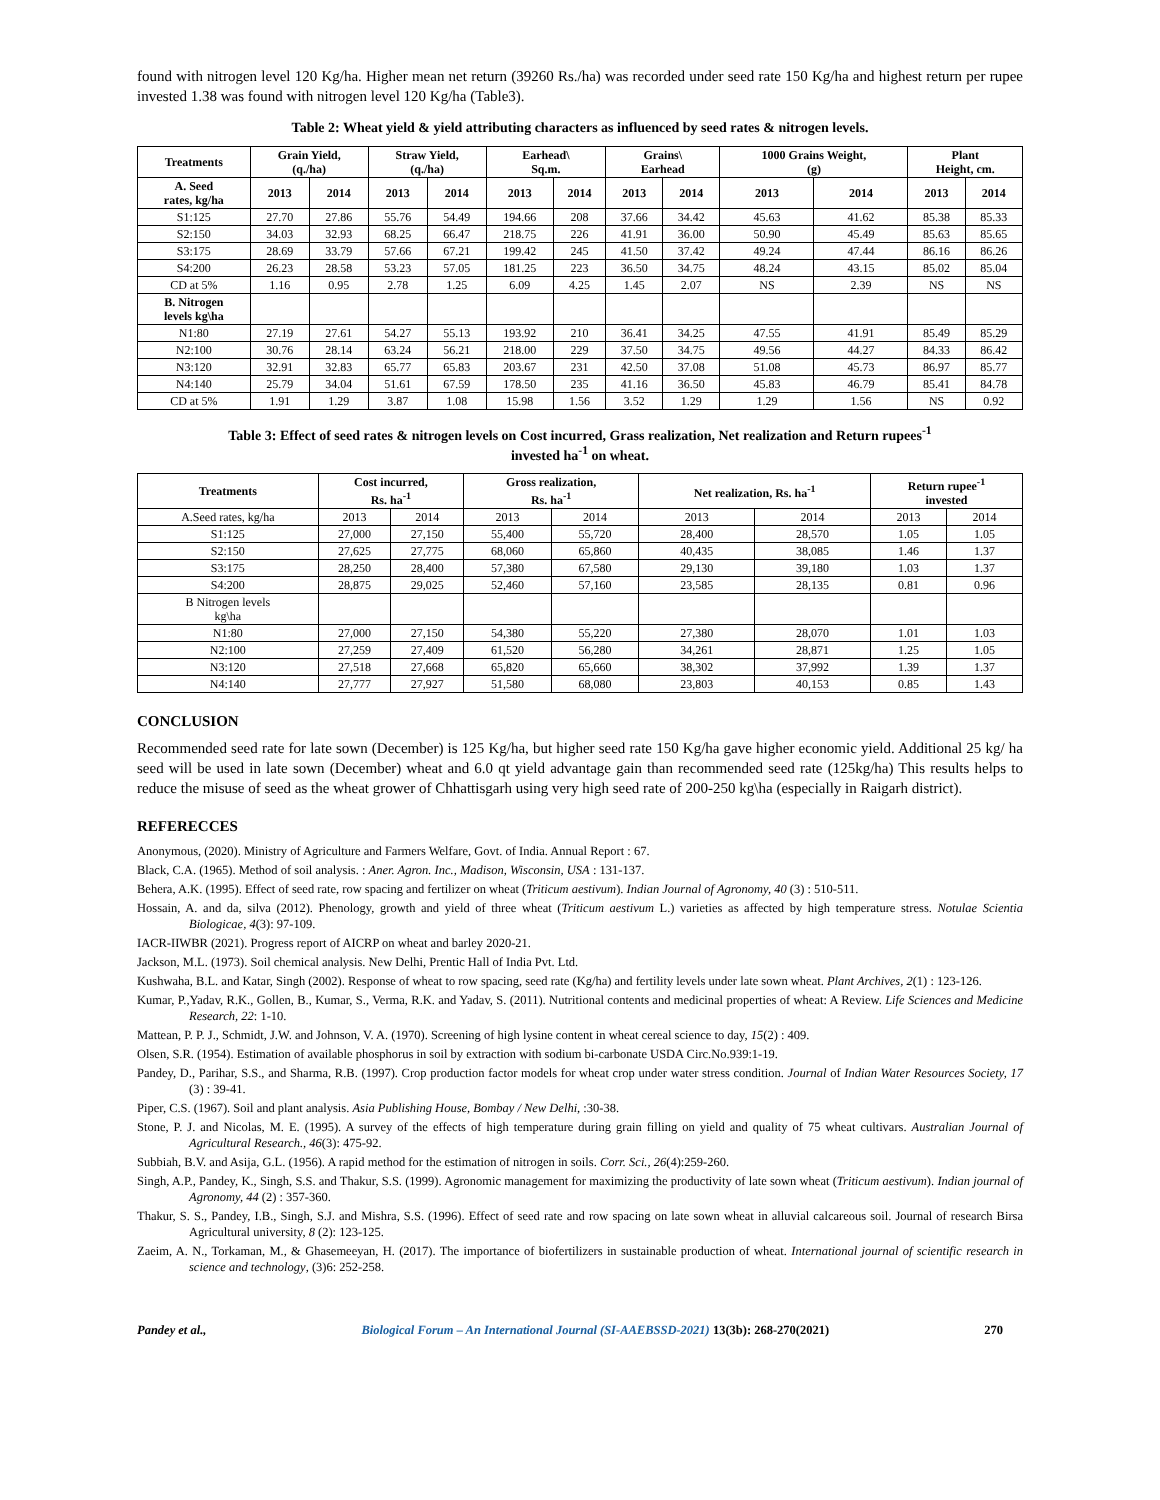found with nitrogen level 120 Kg/ha. Higher mean net return (39260 Rs./ha) was recorded under seed rate 150 Kg/ha and highest return per rupee invested 1.38 was found with nitrogen level 120 Kg/ha (Table3).
Table 2: Wheat yield & yield attributing characters as influenced by seed rates & nitrogen levels.
| Treatments | Grain Yield, (q./ha) | | Straw Yield, (q./ha) | | Earhead\ Sq.m. | | Grains\ Earhead | | 1000 Grains Weight, (g) | | Plant Height, cm. | |
| --- | --- | --- | --- | --- | --- | --- | --- | --- | --- | --- | --- | --- |
| A. Seed rates, kg/ha | 2013 | 2014 | 2013 | 2014 | 2013 | 2014 | 2013 | 2014 | 2013 | 2014 | 2013 | 2014 |
| S1:125 | 27.70 | 27.86 | 55.76 | 54.49 | 194.66 | 208 | 37.66 | 34.42 | 45.63 | 41.62 | 85.38 | 85.33 |
| S2:150 | 34.03 | 32.93 | 68.25 | 66.47 | 218.75 | 226 | 41.91 | 36.00 | 50.90 | 45.49 | 85.63 | 85.65 |
| S3:175 | 28.69 | 33.79 | 57.66 | 67.21 | 199.42 | 245 | 41.50 | 37.42 | 49.24 | 47.44 | 86.16 | 86.26 |
| S4:200 | 26.23 | 28.58 | 53.23 | 57.05 | 181.25 | 223 | 36.50 | 34.75 | 48.24 | 43.15 | 85.02 | 85.04 |
| CD at 5% | 1.16 | 0.95 | 2.78 | 1.25 | 6.09 | 4.25 | 1.45 | 2.07 | NS | 2.39 | NS | NS |
| B. Nitrogen levels kg\ha | | | | | | | | | | | | |
| N1:80 | 27.19 | 27.61 | 54.27 | 55.13 | 193.92 | 210 | 36.41 | 34.25 | 47.55 | 41.91 | 85.49 | 85.29 |
| N2:100 | 30.76 | 28.14 | 63.24 | 56.21 | 218.00 | 229 | 37.50 | 34.75 | 49.56 | 44.27 | 84.33 | 86.42 |
| N3:120 | 32.91 | 32.83 | 65.77 | 65.83 | 203.67 | 231 | 42.50 | 37.08 | 51.08 | 45.73 | 86.97 | 85.77 |
| N4:140 | 25.79 | 34.04 | 51.61 | 67.59 | 178.50 | 235 | 41.16 | 36.50 | 45.83 | 46.79 | 85.41 | 84.78 |
| CD at 5% | 1.91 | 1.29 | 3.87 | 1.08 | 15.98 | 1.56 | 3.52 | 1.29 | 1.29 | 1.56 | NS | 0.92 |
Table 3: Effect of seed rates & nitrogen levels on Cost incurred, Grass realization, Net realization and Return rupees<sup>-1</sup>
invested ha<sup>-1</sup> on wheat.
| Treatments | Cost incurred, Rs. ha<sup>-1</sup> | | Gross realization, Rs. ha<sup>-1</sup> | | Net realization, Rs. ha<sup>-1</sup> | | Return rupee<sup>-1</sup> invested | |
| --- | --- | --- | --- | --- | --- | --- | --- | --- |
| A.Seed rates, kg/ha | 2013 | 2014 | 2013 | 2014 | 2013 | 2014 | 2013 | 2014 |
| S1:125 | 27,000 | 27,150 | 55,400 | 55,720 | 28,400 | 28,570 | 1.05 | 1.05 |
| S2:150 | 27,625 | 27,775 | 68,060 | 65,860 | 40,435 | 38,085 | 1.46 | 1.37 |
| S3:175 | 28,250 | 28,400 | 57,380 | 67,580 | 29,130 | 39,180 | 1.03 | 1.37 |
| S4:200 | 28,875 | 29,025 | 52,460 | 57,160 | 23,585 | 28,135 | 0.81 | 0.96 |
| B Nitrogen levels kg\ha | | | | | | | | |
| N1:80 | 27,000 | 27,150 | 54,380 | 55,220 | 27,380 | 28,070 | 1.01 | 1.03 |
| N2:100 | 27,259 | 27,409 | 61,520 | 56,280 | 34,261 | 28,871 | 1.25 | 1.05 |
| N3:120 | 27,518 | 27,668 | 65,820 | 65,660 | 38,302 | 37,992 | 1.39 | 1.37 |
| N4:140 | 27,777 | 27,927 | 51,580 | 68,080 | 23,803 | 40,153 | 0.85 | 1.43 |
CONCLUSION
Recommended seed rate for late sown (December) is 125 Kg/ha, but higher seed rate 150 Kg/ha gave higher economic yield. Additional 25 kg/ ha seed will be used in late sown (December) wheat and 6.0 qt yield advantage gain than recommended seed rate (125kg/ha) This results helps to reduce the misuse of seed as the wheat grower of Chhattisgarh using very high seed rate of 200-250 kg\ha (especially in Raigarh district).
REFERECCES
Anonymous, (2020). Ministry of Agriculture and Farmers Welfare, Govt. of India. Annual Report : 67.
Black, C.A. (1965). Method of soil analysis. : Aner. Agron. Inc., Madison, Wisconsin, USA : 131-137.
Behera, A.K. (1995). Effect of seed rate, row spacing and fertilizer on wheat (Triticum aestivum). Indian Journal of Agronomy, 40 (3) : 510-511.
Hossain, A. and da, silva (2012). Phenology, growth and yield of three wheat (Triticum aestivum L.) varieties as affected by high temperature stress. Notulae Scientia Biologicae, 4(3): 97-109.
IACR-IIWBR (2021). Progress report of AICRP on wheat and barley 2020-21.
Jackson, M.L. (1973). Soil chemical analysis. New Delhi, Prentic Hall of India Pvt. Ltd.
Kushwaha, B.L. and Katar, Singh (2002). Response of wheat to row spacing, seed rate (Kg/ha) and fertility levels under late sown wheat. Plant Archives, 2(1) : 123-126.
Kumar, P.,Yadav, R.K., Gollen, B., Kumar, S., Verma, R.K. and Yadav, S. (2011). Nutritional contents and medicinal properties of wheat: A Review. Life Sciences and Medicine Research, 22: 1-10.
Mattean, P. P. J., Schmidt, J.W. and Johnson, V. A. (1970). Screening of high lysine content in wheat cereal science to day, 15(2) : 409.
Olsen, S.R. (1954). Estimation of available phosphorus in soil by extraction with sodium bi-carbonate USDA Circ.No.939:1-19.
Pandey, D., Parihar, S.S., and Sharma, R.B. (1997). Crop production factor models for wheat crop under water stress condition. Journal of Indian Water Resources Society, 17 (3) : 39-41.
Piper, C.S. (1967). Soil and plant analysis. Asia Publishing House, Bombay / New Delhi, :30-38.
Stone, P. J. and Nicolas, M. E. (1995). A survey of the effects of high temperature during grain filling on yield and quality of 75 wheat cultivars. Australian Journal of Agricultural Research., 46(3): 475-92.
Subbiah, B.V. and Asija, G.L. (1956). A rapid method for the estimation of nitrogen in soils. Corr. Sci., 26(4):259-260.
Singh, A.P., Pandey, K., Singh, S.S. and Thakur, S.S. (1999). Agronomic management for maximizing the productivity of late sown wheat (Triticum aestivum). Indian journal of Agronomy, 44 (2) : 357-360.
Thakur, S. S., Pandey, I.B., Singh, S.J. and Mishra, S.S. (1996). Effect of seed rate and row spacing on late sown wheat in alluvial calcareous soil. Journal of research Birsa Agricultural university, 8 (2): 123-125.
Zaeim, A. N., Torkaman, M., & Ghasemeeyan, H. (2017). The importance of biofertilizers in sustainable production of wheat. International journal of scientific research in science and technology, (3)6: 252-258.
Pandey et al., Biological Forum – An International Journal (SI-AAEBSSD-2021) 13(3b): 268-270(2021) 270